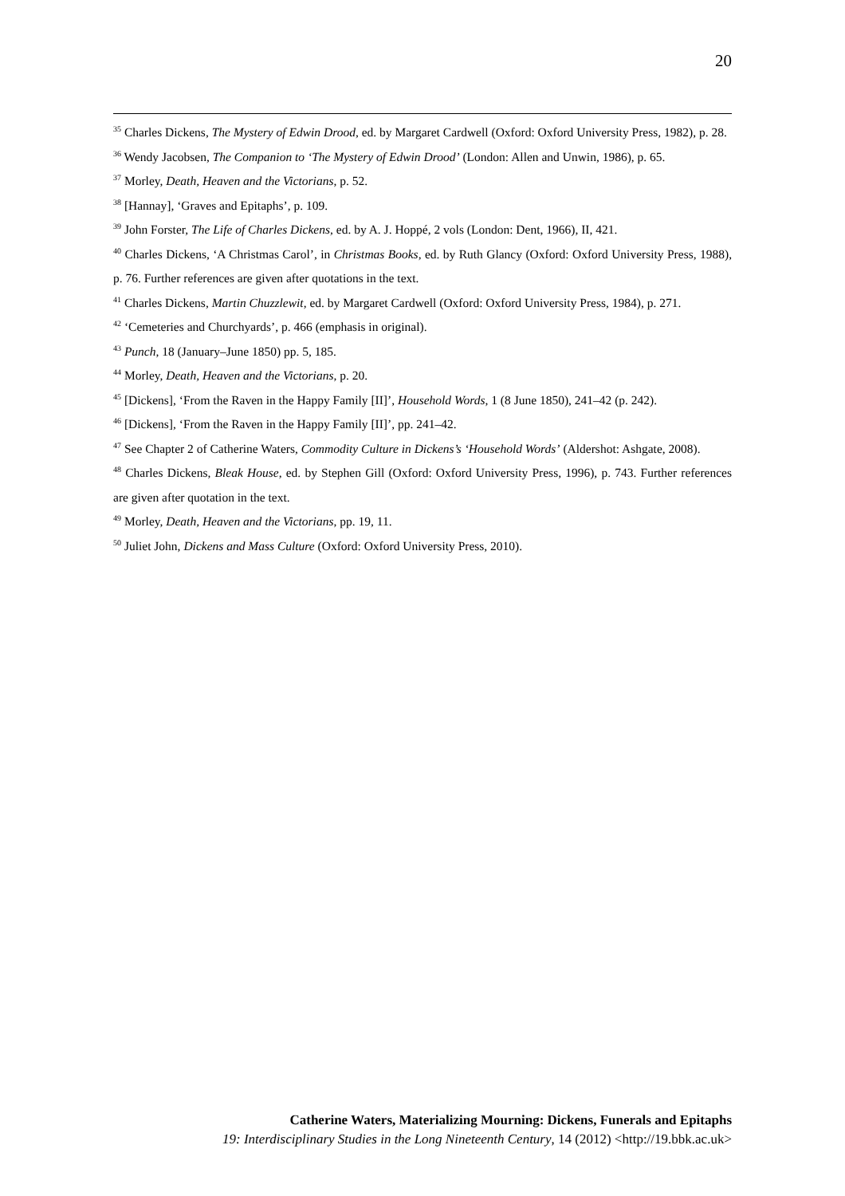20
<sup>35</sup> Charles Dickens, The Mystery of Edwin Drood, ed. by Margaret Cardwell (Oxford: Oxford University Press, 1982), p. 28.
<sup>36</sup> Wendy Jacobsen, The Companion to ‘The Mystery of Edwin Drood’ (London: Allen and Unwin, 1986), p. 65.
<sup>37</sup> Morley, Death, Heaven and the Victorians, p. 52.
<sup>38</sup> [Hannay], ‘Graves and Epitaphs’, p. 109.
<sup>39</sup> John Forster, The Life of Charles Dickens, ed. by A. J. Hoppé, 2 vols (London: Dent, 1966), II, 421.
<sup>40</sup> Charles Dickens, ‘A Christmas Carol’, in Christmas Books, ed. by Ruth Glancy (Oxford: Oxford University Press, 1988), p. 76. Further references are given after quotations in the text.
<sup>41</sup> Charles Dickens, Martin Chuzzlewit, ed. by Margaret Cardwell (Oxford: Oxford University Press, 1984), p. 271.
<sup>42</sup> ‘Cemeteries and Churchyards’, p. 466 (emphasis in original).
<sup>43</sup> Punch, 18 (January–June 1850) pp. 5, 185.
<sup>44</sup> Morley, Death, Heaven and the Victorians, p. 20.
<sup>45</sup> [Dickens], ‘From the Raven in the Happy Family [II]’, Household Words, 1 (8 June 1850), 241–42 (p. 242).
<sup>46</sup> [Dickens], ‘From the Raven in the Happy Family [II]’, pp. 241–42.
<sup>47</sup> See Chapter 2 of Catherine Waters, Commodity Culture in Dickens’s ‘Household Words’ (Aldershot: Ashgate, 2008).
<sup>48</sup> Charles Dickens, Bleak House, ed. by Stephen Gill (Oxford: Oxford University Press, 1996), p. 743. Further references are given after quotation in the text.
<sup>49</sup> Morley, Death, Heaven and the Victorians, pp. 19, 11.
<sup>50</sup> Juliet John, Dickens and Mass Culture (Oxford: Oxford University Press, 2010).
Catherine Waters, Materializing Mourning: Dickens, Funerals and Epitaphs
19: Interdisciplinary Studies in the Long Nineteenth Century, 14 (2012) <http://19.bbk.ac.uk>